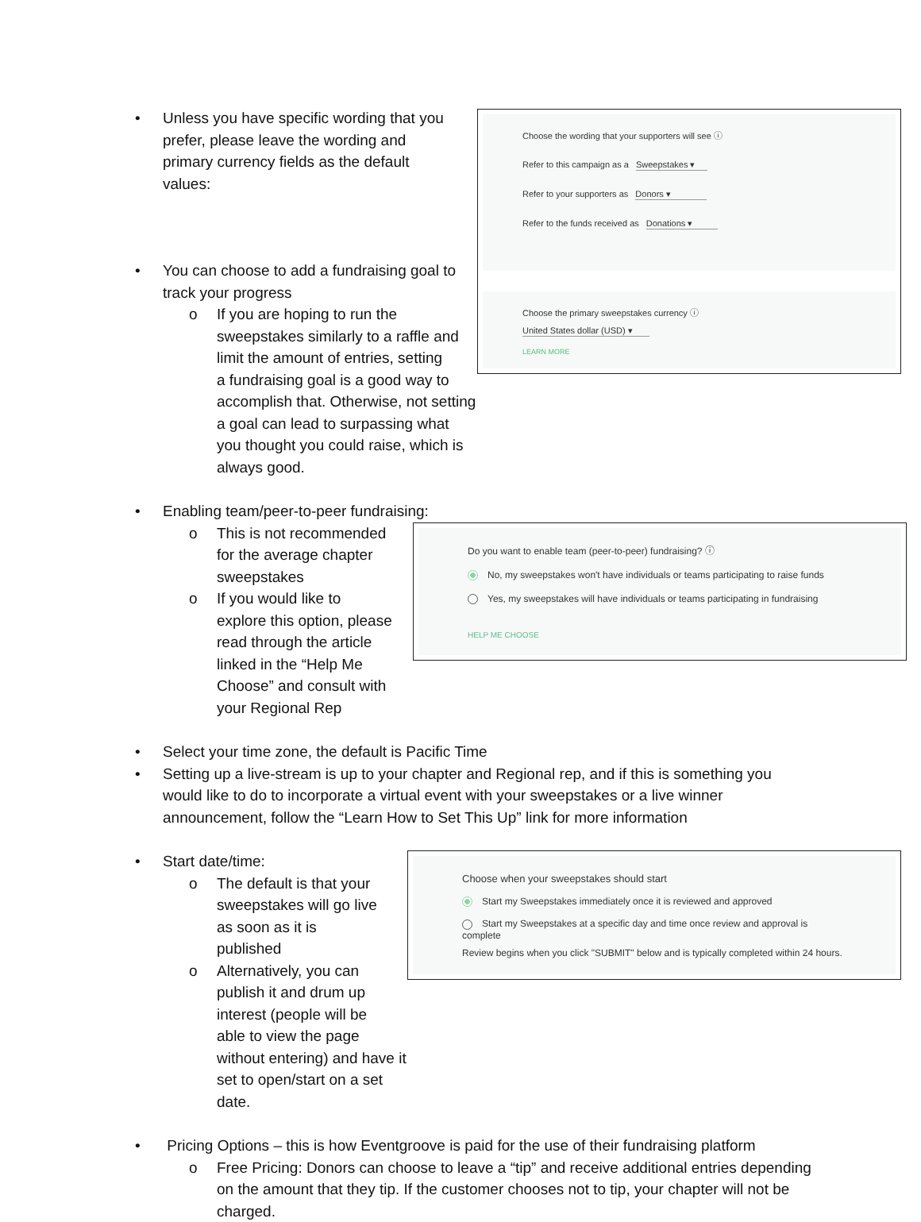Choose the wording that your supporters will see ⓘ
Refer to this campaign as a Sweepstakes ▾
Refer to your supporters as Donors ▾
Refer to the funds received as Donations ▾
Choose the primary sweepstakes currency ⓘ
United States dollar (USD) ▾
LEARN MORE
• Unless you have specific wording that you prefer, please leave the wording and primary currency fields as the default values:
• You can choose to add a fundraising goal to track your progress
o If you are hoping to run the
sweepstakes similarly to a raffle and
limit the amount of entries, setting
a fundraising goal is a good way to accomplish that. Otherwise, not setting a goal can lead to surpassing what you thought you could raise, which is always good.
• Enabling team/peer-to-peer fundraising:
Do you want to enable team (peer-to-peer) fundraising? ⓘ
No, my sweepstakes won't have individuals or teams participating to raise funds
Yes, my sweepstakes will have individuals or teams participating in fundraising
HELP ME CHOOSE
o This is not recommended for the average chapter sweepstakes
o If you would like to
explore this option, please
read through the article
linked in the “Help Me
Choose” and consult with your Regional Rep
• Select your time zone, the default is Pacific Time
• Setting up a live-stream is up to your chapter and Regional rep, and if this is something you would like to do to incorporate a virtual event with your sweepstakes or a live winner announcement, follow the “Learn How to Set This Up” link for more information
Choose when your sweepstakes should start
Start my Sweepstakes immediately once it is reviewed and approved
Start my Sweepstakes at a specific day and time once review and approval is complete
Review begins when you click "SUBMIT" below and is typically completed within 24 hours.
• Start date/time:
o The default is that your sweepstakes will go live as soon as it is published
o Alternatively, you can
publish it and drum up
interest (people will be
able to view the page without entering) and have it set to open/start on a set date.
• Pricing Options – this is how Eventgroove is paid for the use of their fundraising platform
o Free Pricing: Donors can choose to leave a “tip” and receive additional entries depending on the amount that they tip. If the customer chooses not to tip, your chapter will not be charged.